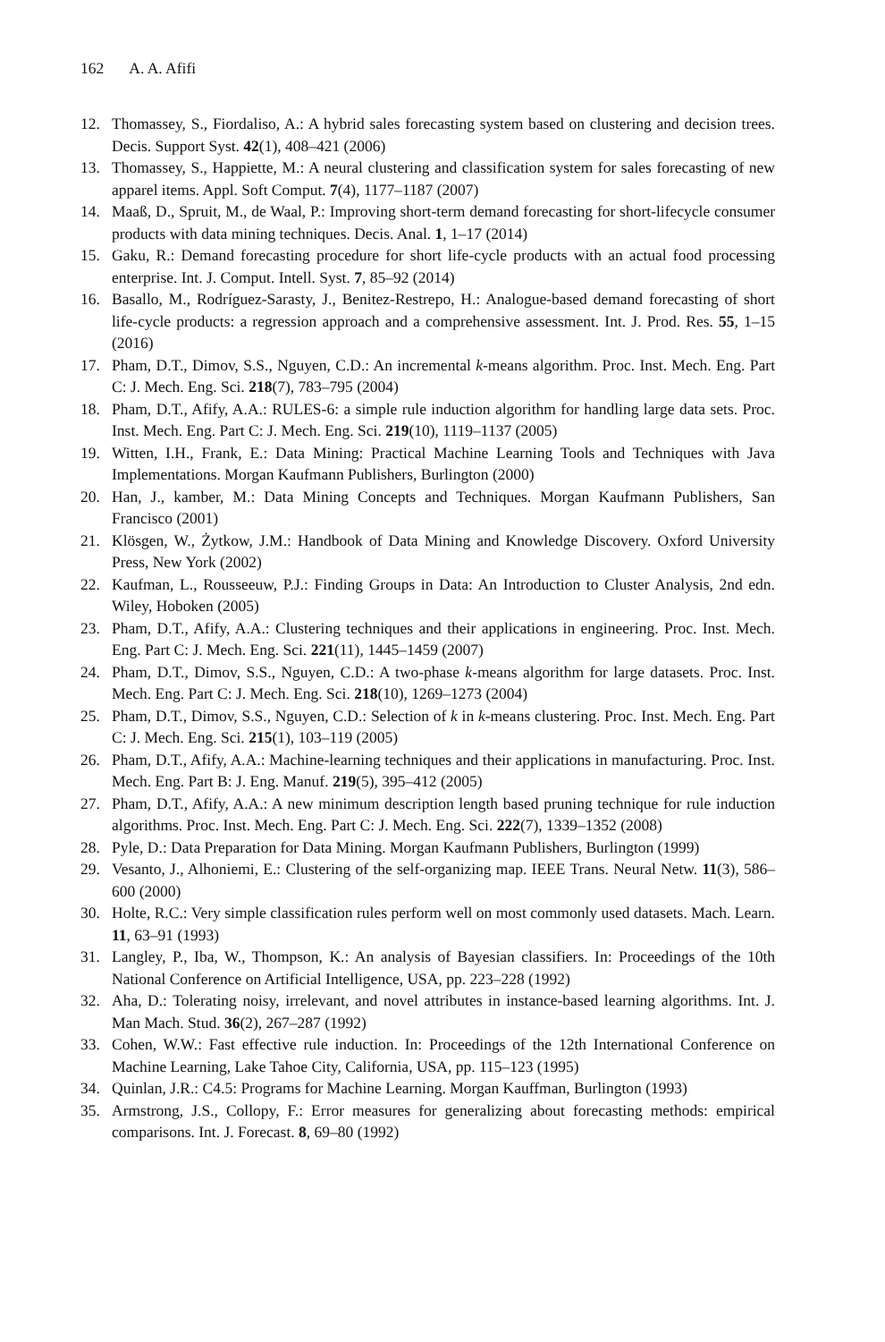162 A. A. Afifi
12. Thomassey, S., Fiordaliso, A.: A hybrid sales forecasting system based on clustering and decision trees. Decis. Support Syst. 42(1), 408–421 (2006)
13. Thomassey, S., Happiette, M.: A neural clustering and classification system for sales forecasting of new apparel items. Appl. Soft Comput. 7(4), 1177–1187 (2007)
14. Maaß, D., Spruit, M., de Waal, P.: Improving short-term demand forecasting for short-lifecycle consumer products with data mining techniques. Decis. Anal. 1, 1–17 (2014)
15. Gaku, R.: Demand forecasting procedure for short life-cycle products with an actual food processing enterprise. Int. J. Comput. Intell. Syst. 7, 85–92 (2014)
16. Basallo, M., Rodríguez-Sarasty, J., Benitez-Restrepo, H.: Analogue-based demand forecasting of short life-cycle products: a regression approach and a comprehensive assessment. Int. J. Prod. Res. 55, 1–15 (2016)
17. Pham, D.T., Dimov, S.S., Nguyen, C.D.: An incremental k-means algorithm. Proc. Inst. Mech. Eng. Part C: J. Mech. Eng. Sci. 218(7), 783–795 (2004)
18. Pham, D.T., Afify, A.A.: RULES-6: a simple rule induction algorithm for handling large data sets. Proc. Inst. Mech. Eng. Part C: J. Mech. Eng. Sci. 219(10), 1119–1137 (2005)
19. Witten, I.H., Frank, E.: Data Mining: Practical Machine Learning Tools and Techniques with Java Implementations. Morgan Kaufmann Publishers, Burlington (2000)
20. Han, J., kamber, M.: Data Mining Concepts and Techniques. Morgan Kaufmann Publishers, San Francisco (2001)
21. Klösgen, W., Żytkow, J.M.: Handbook of Data Mining and Knowledge Discovery. Oxford University Press, New York (2002)
22. Kaufman, L., Rousseeuw, P.J.: Finding Groups in Data: An Introduction to Cluster Analysis, 2nd edn. Wiley, Hoboken (2005)
23. Pham, D.T., Afify, A.A.: Clustering techniques and their applications in engineering. Proc. Inst. Mech. Eng. Part C: J. Mech. Eng. Sci. 221(11), 1445–1459 (2007)
24. Pham, D.T., Dimov, S.S., Nguyen, C.D.: A two-phase k-means algorithm for large datasets. Proc. Inst. Mech. Eng. Part C: J. Mech. Eng. Sci. 218(10), 1269–1273 (2004)
25. Pham, D.T., Dimov, S.S., Nguyen, C.D.: Selection of k in k-means clustering. Proc. Inst. Mech. Eng. Part C: J. Mech. Eng. Sci. 215(1), 103–119 (2005)
26. Pham, D.T., Afify, A.A.: Machine-learning techniques and their applications in manufacturing. Proc. Inst. Mech. Eng. Part B: J. Eng. Manuf. 219(5), 395–412 (2005)
27. Pham, D.T., Afify, A.A.: A new minimum description length based pruning technique for rule induction algorithms. Proc. Inst. Mech. Eng. Part C: J. Mech. Eng. Sci. 222(7), 1339–1352 (2008)
28. Pyle, D.: Data Preparation for Data Mining. Morgan Kaufmann Publishers, Burlington (1999)
29. Vesanto, J., Alhoniemi, E.: Clustering of the self-organizing map. IEEE Trans. Neural Netw. 11(3), 586–600 (2000)
30. Holte, R.C.: Very simple classification rules perform well on most commonly used datasets. Mach. Learn. 11, 63–91 (1993)
31. Langley, P., Iba, W., Thompson, K.: An analysis of Bayesian classifiers. In: Proceedings of the 10th National Conference on Artificial Intelligence, USA, pp. 223–228 (1992)
32. Aha, D.: Tolerating noisy, irrelevant, and novel attributes in instance-based learning algorithms. Int. J. Man Mach. Stud. 36(2), 267–287 (1992)
33. Cohen, W.W.: Fast effective rule induction. In: Proceedings of the 12th International Conference on Machine Learning, Lake Tahoe City, California, USA, pp. 115–123 (1995)
34. Quinlan, J.R.: C4.5: Programs for Machine Learning. Morgan Kauffman, Burlington (1993)
35. Armstrong, J.S., Collopy, F.: Error measures for generalizing about forecasting methods: empirical comparisons. Int. J. Forecast. 8, 69–80 (1992)